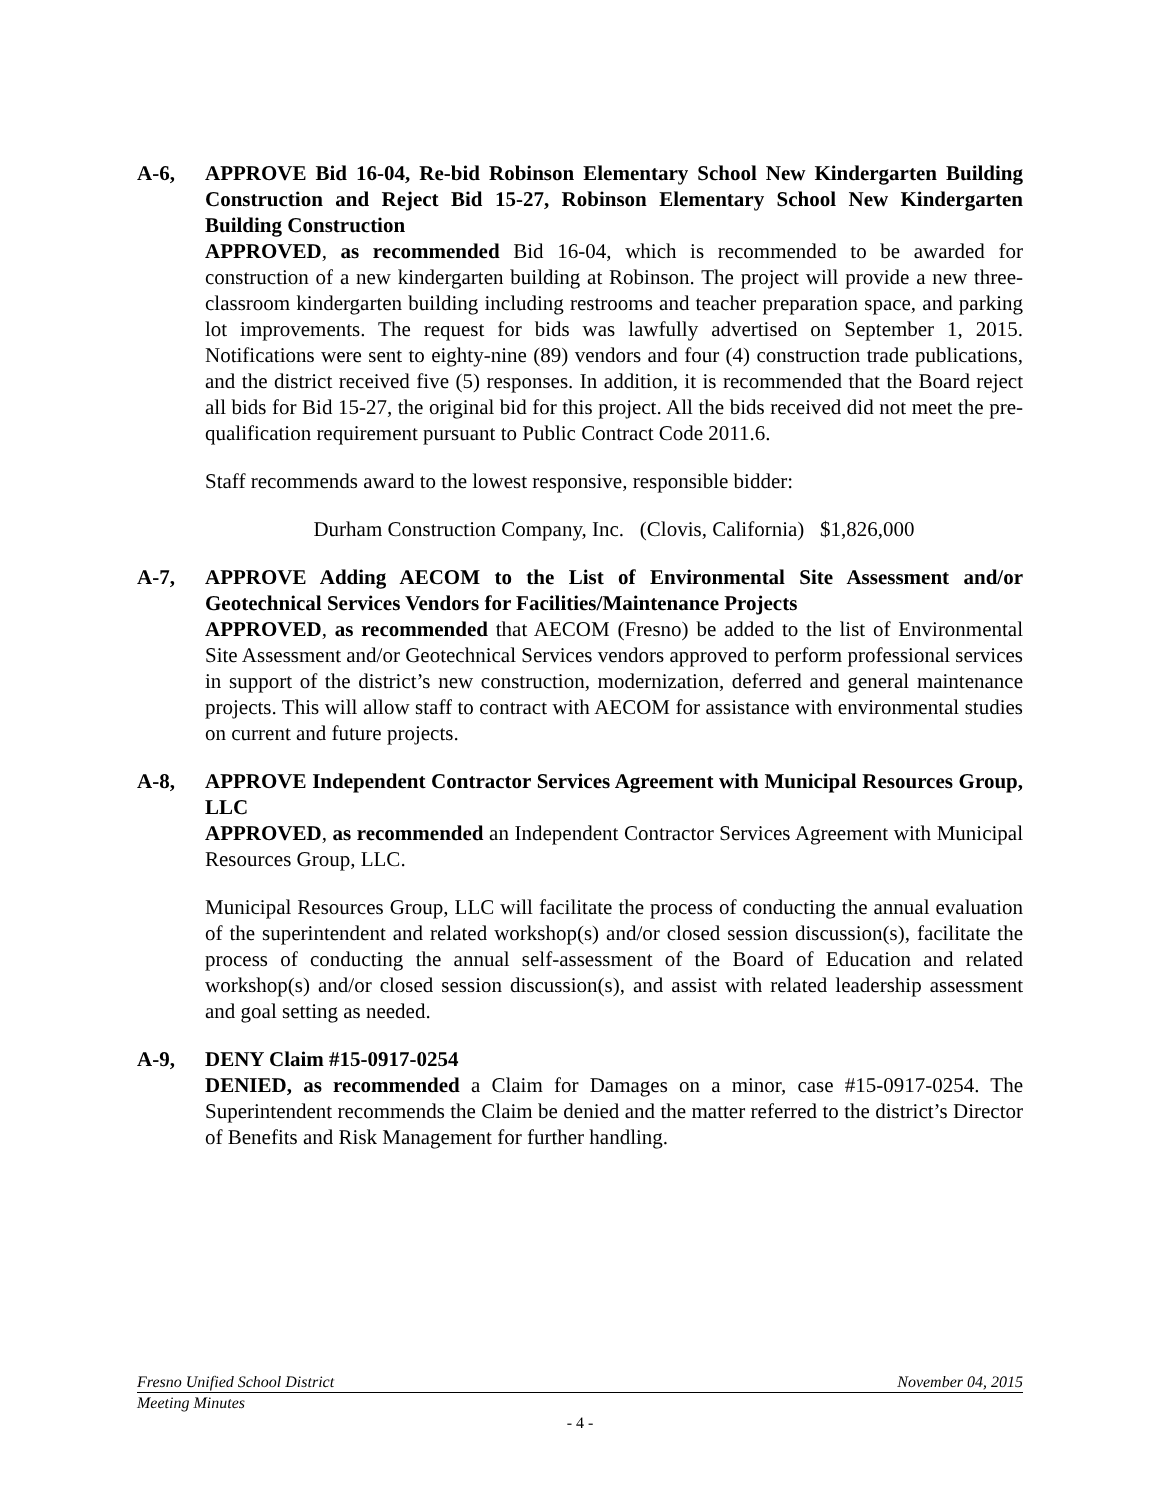A-6, APPROVE Bid 16-04, Re-bid Robinson Elementary School New Kindergarten Building Construction and Reject Bid 15-27, Robinson Elementary School New Kindergarten Building Construction
APPROVED, as recommended Bid 16-04, which is recommended to be awarded for construction of a new kindergarten building at Robinson. The project will provide a new three-classroom kindergarten building including restrooms and teacher preparation space, and parking lot improvements. The request for bids was lawfully advertised on September 1, 2015. Notifications were sent to eighty-nine (89) vendors and four (4) construction trade publications, and the district received five (5) responses. In addition, it is recommended that the Board reject all bids for Bid 15-27, the original bid for this project. All the bids received did not meet the pre-qualification requirement pursuant to Public Contract Code 2011.6.
Staff recommends award to the lowest responsive, responsible bidder:
Durham Construction Company, Inc. (Clovis, California) $1,826,000
A-7, APPROVE Adding AECOM to the List of Environmental Site Assessment and/or Geotechnical Services Vendors for Facilities/Maintenance Projects
APPROVED, as recommended that AECOM (Fresno) be added to the list of Environmental Site Assessment and/or Geotechnical Services vendors approved to perform professional services in support of the district’s new construction, modernization, deferred and general maintenance projects. This will allow staff to contract with AECOM for assistance with environmental studies on current and future projects.
A-8, APPROVE Independent Contractor Services Agreement with Municipal Resources Group, LLC
APPROVED, as recommended an Independent Contractor Services Agreement with Municipal Resources Group, LLC.
Municipal Resources Group, LLC will facilitate the process of conducting the annual evaluation of the superintendent and related workshop(s) and/or closed session discussion(s), facilitate the process of conducting the annual self-assessment of the Board of Education and related workshop(s) and/or closed session discussion(s), and assist with related leadership assessment and goal setting as needed.
A-9, DENY Claim #15-0917-0254
DENIED, as recommended a Claim for Damages on a minor, case #15-0917-0254. The Superintendent recommends the Claim be denied and the matter referred to the district’s Director of Benefits and Risk Management for further handling.
Fresno Unified School District November 04, 2015
Meeting Minutes
- 4 -